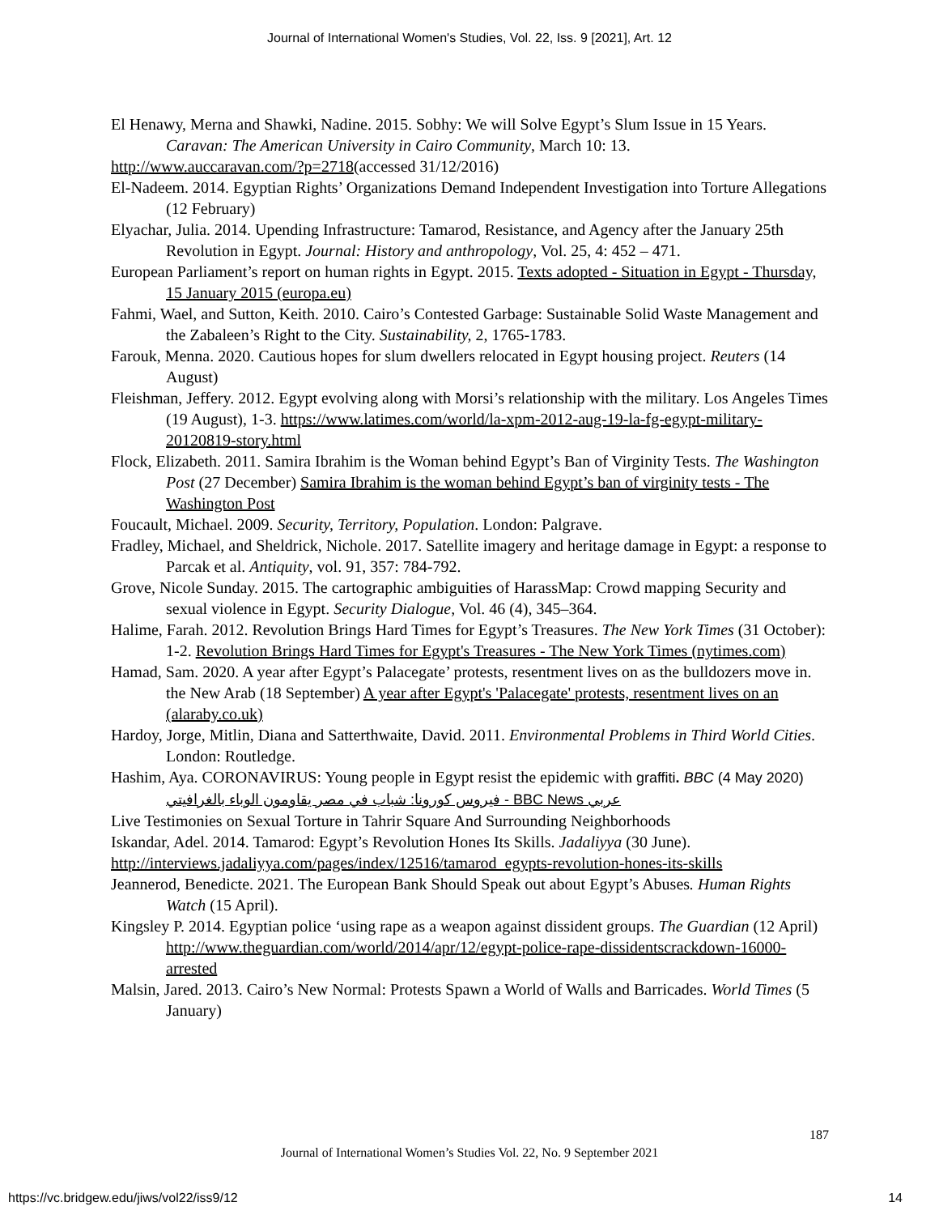Journal of International Women's Studies, Vol. 22, Iss. 9 [2021], Art. 12
El Henawy, Merna and Shawki, Nadine. 2015. Sobhy: We will Solve Egypt’s Slum Issue in 15 Years. Caravan: The American University in Cairo Community, March 10: 13.
http://www.auccaravan.com/?p=2718(accessed 31/12/2016)
El-Nadeem. 2014. Egyptian Rights’ Organizations Demand Independent Investigation into Torture Allegations (12 February)
Elyachar, Julia. 2014. Upending Infrastructure: Tamarod, Resistance, and Agency after the January 25th Revolution in Egypt. Journal: History and anthropology, Vol. 25, 4: 452 – 471.
European Parliament’s report on human rights in Egypt. 2015. Texts adopted - Situation in Egypt - Thursday, 15 January 2015 (europa.eu)
Fahmi, Wael, and Sutton, Keith. 2010. Cairo’s Contested Garbage: Sustainable Solid Waste Management and the Zabaleen’s Right to the City. Sustainability, 2, 1765-1783.
Farouk, Menna. 2020. Cautious hopes for slum dwellers relocated in Egypt housing project. Reuters (14 August)
Fleishman, Jeffery. 2012. Egypt evolving along with Morsi’s relationship with the military. Los Angeles Times (19 August), 1-3. https://www.latimes.com/world/la-xpm-2012-aug-19-la-fg-egypt-military-20120819-story.html
Flock, Elizabeth. 2011. Samira Ibrahim is the Woman behind Egypt’s Ban of Virginity Tests. The Washington Post (27 December) Samira Ibrahim is the woman behind Egypt’s ban of virginity tests - The Washington Post
Foucault, Michael. 2009. Security, Territory, Population. London: Palgrave.
Fradley, Michael, and Sheldrick, Nichole. 2017. Satellite imagery and heritage damage in Egypt: a response to Parcak et al. Antiquity, vol. 91, 357: 784-792.
Grove, Nicole Sunday. 2015. The cartographic ambiguities of HarassMap: Crowd mapping Security and sexual violence in Egypt. Security Dialogue, Vol. 46 (4), 345–364.
Halime, Farah. 2012. Revolution Brings Hard Times for Egypt’s Treasures. The New York Times (31 October): 1-2. Revolution Brings Hard Times for Egypt's Treasures - The New York Times (nytimes.com)
Hamad, Sam. 2020. A year after Egypt’s Palacegate’ protests, resentment lives on as the bulldozers move in. the New Arab (18 September) A year after Egypt's 'Palacegate' protests, resentment lives on an (alaraby.co.uk)
Hardoy, Jorge, Mitlin, Diana and Satterthwaite, David. 2011. Environmental Problems in Third World Cities. London: Routledge.
Hashim, Aya. CORONAVIRUS: Young people in Egypt resist the epidemic with graffiti. BBC (4 May 2020) فيروس كورونا: شباب في مصر يقاومون الوباء بالغرافيتي - BBC News عربي
Live Testimonies on Sexual Torture in Tahrir Square And Surrounding Neighborhoods
Iskandar, Adel. 2014. Tamarod: Egypt’s Revolution Hones Its Skills. Jadaliyya (30 June).
http://interviews.jadaliyya.com/pages/index/12516/tamarod_egypts-revolution-hones-its-skills
Jeannerod, Benedicte. 2021. The European Bank Should Speak out about Egypt’s Abuses. Human Rights Watch (15 April).
Kingsley P. 2014. Egyptian police ‘using rape as a weapon against dissident groups. The Guardian (12 April) http://www.theguardian.com/world/2014/apr/12/egypt-police-rape-dissidentscrackdown-16000-arrested
Malsin, Jared. 2013. Cairo’s New Normal: Protests Spawn a World of Walls and Barricades. World Times (5 January)
187
Journal of International Women’s Studies Vol. 22, No. 9 September 2021
https://vc.bridgew.edu/jiws/vol22/iss9/12
14